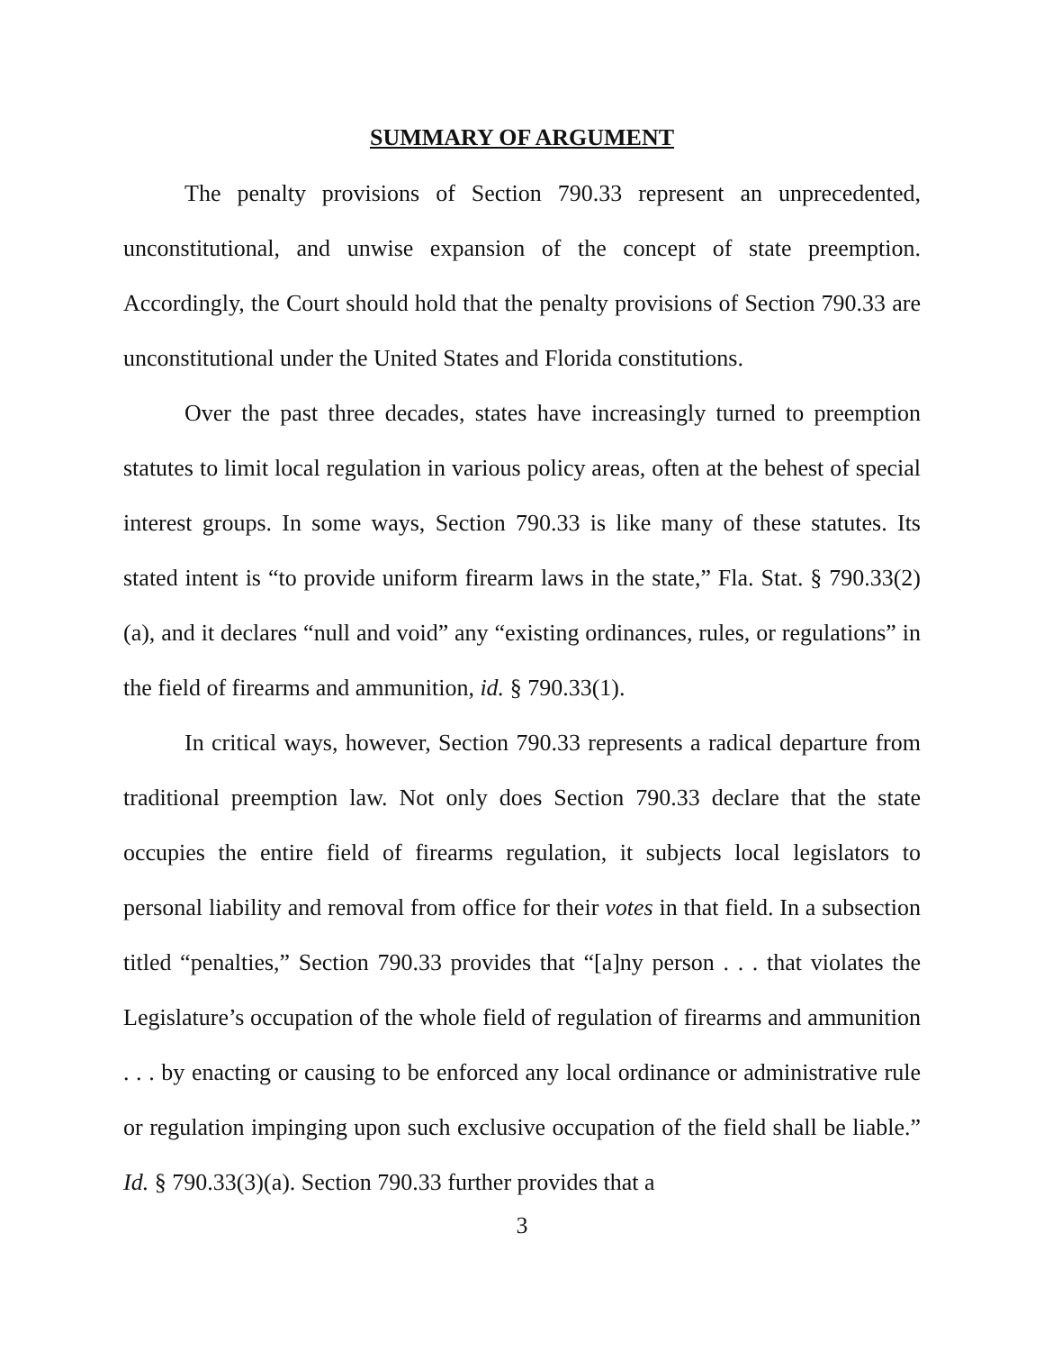SUMMARY OF ARGUMENT
The penalty provisions of Section 790.33 represent an unprecedented, unconstitutional, and unwise expansion of the concept of state preemption. Accordingly, the Court should hold that the penalty provisions of Section 790.33 are unconstitutional under the United States and Florida constitutions.
Over the past three decades, states have increasingly turned to preemption statutes to limit local regulation in various policy areas, often at the behest of special interest groups. In some ways, Section 790.33 is like many of these statutes. Its stated intent is “to provide uniform firearm laws in the state,” Fla. Stat. § 790.33(2)(a), and it declares “null and void” any “existing ordinances, rules, or regulations” in the field of firearms and ammunition, id. § 790.33(1).
In critical ways, however, Section 790.33 represents a radical departure from traditional preemption law. Not only does Section 790.33 declare that the state occupies the entire field of firearms regulation, it subjects local legislators to personal liability and removal from office for their votes in that field. In a subsection titled “penalties,” Section 790.33 provides that “[a]ny person . . . that violates the Legislature’s occupation of the whole field of regulation of firearms and ammunition . . . by enacting or causing to be enforced any local ordinance or administrative rule or regulation impinging upon such exclusive occupation of the field shall be liable.” Id. § 790.33(3)(a). Section 790.33 further provides that a
3